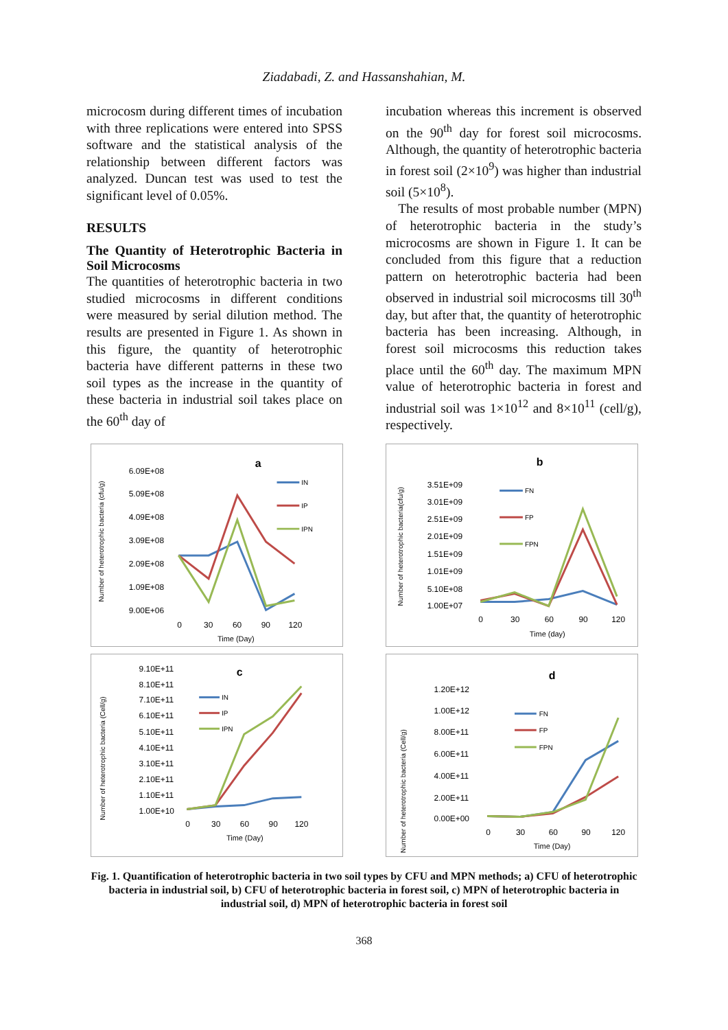Ziadabadi, Z. and Hassanshahian, M.
microcosm during different times of incubation with three replications were entered into SPSS software and the statistical analysis of the relationship between different factors was analyzed. Duncan test was used to test the significant level of 0.05%.
RESULTS
The Quantity of Heterotrophic Bacteria in Soil Microcosms
The quantities of heterotrophic bacteria in two studied microcosms in different conditions were measured by serial dilution method. The results are presented in Figure 1. As shown in this figure, the quantity of heterotrophic bacteria have different patterns in these two soil types as the increase in the quantity of these bacteria in industrial soil takes place on the 60<sup>th</sup> day of
incubation whereas this increment is observed on the 90<sup>th</sup> day for forest soil microcosms. Although, the quantity of heterotrophic bacteria in forest soil (2×10<sup>9</sup>) was higher than industrial soil (5×10<sup>8</sup>).
The results of most probable number (MPN) of heterotrophic bacteria in the study’s microcosms are shown in Figure 1. It can be concluded from this figure that a reduction pattern on heterotrophic bacteria had been observed in industrial soil microcosms till 30<sup>th</sup> day, but after that, the quantity of heterotrophic bacteria has been increasing. Although, in forest soil microcosms this reduction takes place until the 60<sup>th</sup> day. The maximum MPN value of heterotrophic bacteria in forest and industrial soil was 1×10<sup>12</sup> and 8×10<sup>11</sup> (cell/g), respectively.
a
Number of heterotrophic bacteria (cfu/g)
6.09E+08
5.09E+08
4.09E+08
3.09E+08
2.09E+08
1.09E+08
9.00E+06
0
30
60
90
120
Time (Day)
IN
IP
IPN
b
Number of heterotrophic bacteria(cfu/g)
3.51E+09
3.01E+09
2.51E+09
2.01E+09
1.51E+09
1.01E+09
5.10E+08
1.00E+07
0
30
60
90
120
Time (day)
FN
FP
FPN
c
Number of heterotrophic bacteria (Cell/g)
9.10E+11
8.10E+11
7.10E+11
6.10E+11
5.10E+11
4.10E+11
3.10E+11
2.10E+11
1.10E+11
1.00E+10
0
30
60
90
120
Time (Day)
IN
IP
IPN
d
Number of heterotrophic bacteria (Cell/g)
1.20E+12
1.00E+12
8.00E+11
6.00E+11
4.00E+11
2.00E+11
0.00E+00
0
30
60
90
120
Time (Day)
FN
FP
FPN
Fig. 1. Quantification of heterotrophic bacteria in two soil types by CFU and MPN methods; a) CFU of heterotrophic bacteria in industrial soil, b) CFU of heterotrophic bacteria in forest soil, c) MPN of heterotrophic bacteria in industrial soil, d) MPN of heterotrophic bacteria in forest soil
368